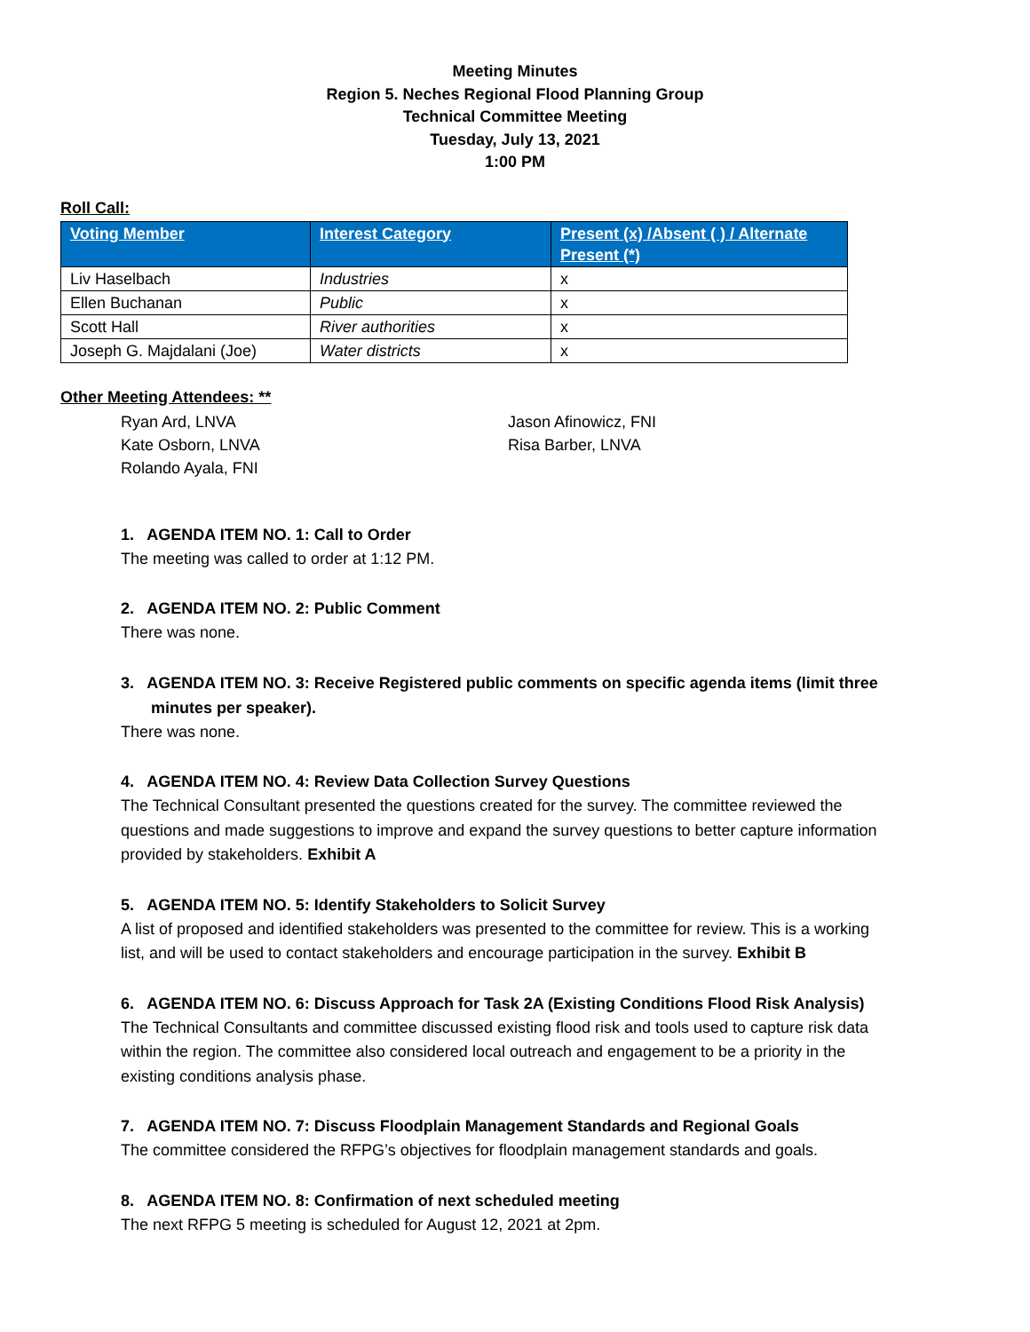Meeting Minutes
Region 5. Neches Regional Flood Planning Group
Technical Committee Meeting
Tuesday, July 13, 2021
1:00 PM
Roll Call:
| Voting Member | Interest Category | Present (x) /Absent ( ) / Alternate Present (*) |
| --- | --- | --- |
| Liv Haselbach | Industries | x |
| Ellen Buchanan | Public | x |
| Scott Hall | River authorities | x |
| Joseph G. Majdalani (Joe) | Water districts | x |
Other Meeting Attendees: **
Ryan Ard, LNVA
Kate Osborn, LNVA
Rolando Ayala, FNI
Jason Afinowicz, FNI
Risa Barber, LNVA
1. AGENDA ITEM NO. 1: Call to Order
The meeting was called to order at 1:12 PM.
2. AGENDA ITEM NO. 2: Public Comment
There was none.
3. AGENDA ITEM NO. 3: Receive Registered public comments on specific agenda items (limit three minutes per speaker).
There was none.
4. AGENDA ITEM NO. 4: Review Data Collection Survey Questions
The Technical Consultant presented the questions created for the survey. The committee reviewed the questions and made suggestions to improve and expand the survey questions to better capture information provided by stakeholders. Exhibit A
5. AGENDA ITEM NO. 5: Identify Stakeholders to Solicit Survey
A list of proposed and identified stakeholders was presented to the committee for review. This is a working list, and will be used to contact stakeholders and encourage participation in the survey. Exhibit B
6. AGENDA ITEM NO. 6: Discuss Approach for Task 2A (Existing Conditions Flood Risk Analysis)
The Technical Consultants and committee discussed existing flood risk and tools used to capture risk data within the region. The committee also considered local outreach and engagement to be a priority in the existing conditions analysis phase.
7. AGENDA ITEM NO. 7: Discuss Floodplain Management Standards and Regional Goals
The committee considered the RFPG’s objectives for floodplain management standards and goals.
8. AGENDA ITEM NO. 8: Confirmation of next scheduled meeting
The next RFPG 5 meeting is scheduled for August 12, 2021 at 2pm.